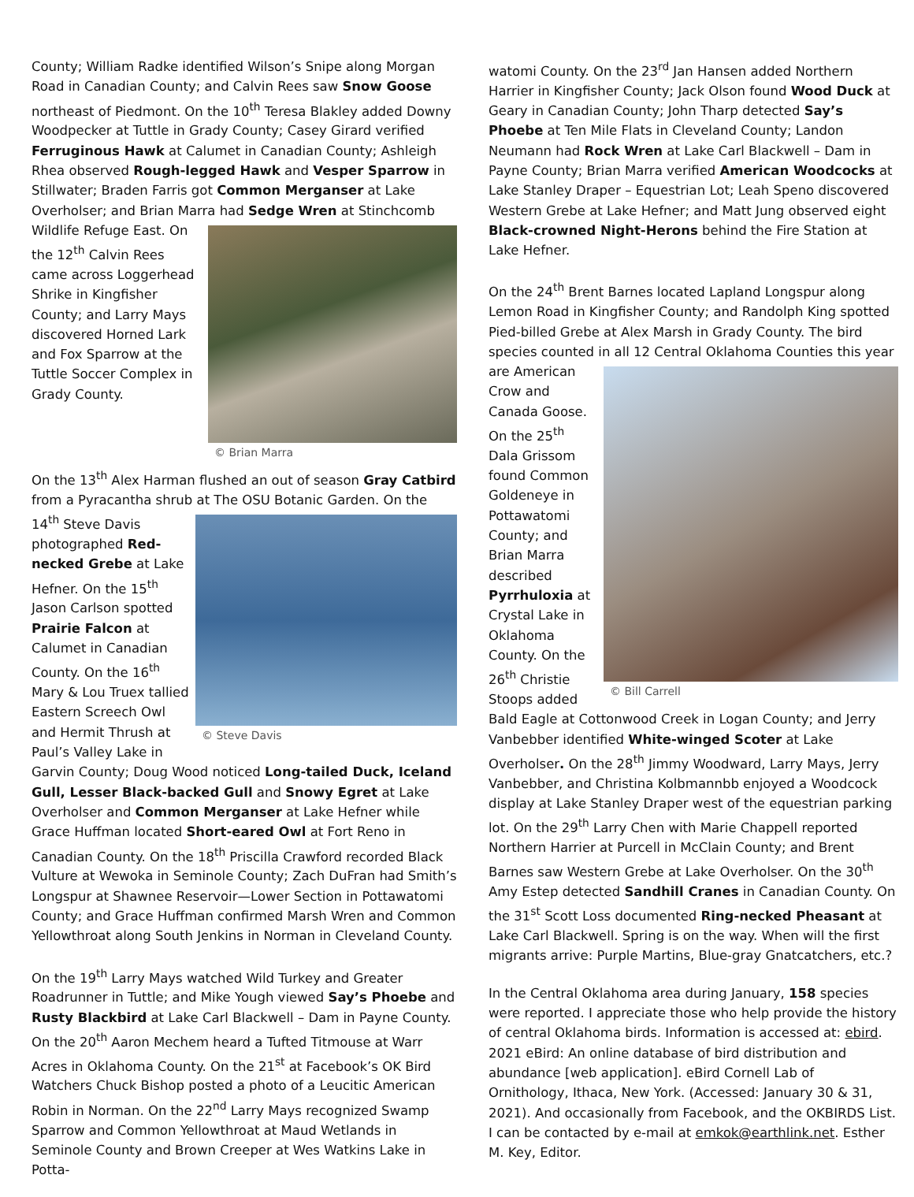County; William Radke identified Wilson’s Snipe along Morgan Road in Canadian County; and Calvin Rees saw Snow Goose northeast of Piedmont. On the 10<sup>th</sup> Teresa Blakley added Downy Woodpecker at Tuttle in Grady County; Casey Girard verified Ferruginous Hawk at Calumet in Canadian County; Ashleigh Rhea observed Rough-legged Hawk and Vesper Sparrow in Stillwater; Braden Farris got Common Merganser at Lake Overholser; and Brian Marra
© Brian Marra
had Sedge Wren at Stinchcomb Wildlife Refuge East. On the 12<sup>th</sup> Calvin Rees came across Loggerhead Shrike in Kingfisher County; and Larry Mays discovered Horned Lark and Fox Sparrow at the Tuttle Soccer Complex in Grady County.
On the 13<sup>th</sup> Alex Harman flushed an out of season Gray Catbird from a Pyracantha shrub at The OSU Botanic Garden. On the
© Steve Davis
14<sup>th</sup> Steve Davis photographed Red-necked Grebe at Lake Hefner. On the 15<sup>th</sup> Jason Carlson spotted Prairie Falcon at Calumet in Canadian County. On the 16<sup>th</sup> Mary & Lou Truex tallied Eastern Screech Owl and Hermit Thrush at Paul’s Valley Lake in Garvin County; Doug Wood noticed Long-tailed Duck, Iceland Gull, Lesser Black-backed Gull and Snowy Egret at Lake Overholser and Common Merganser at Lake Hefner while Grace Huffman located Short-eared Owl at Fort Reno in Canadian County. On the 18<sup>th</sup> Priscilla Crawford recorded Black Vulture at Wewoka in Seminole County; Zach DuFran had Smith’s Longspur at Shawnee Reservoir—Lower Section in Pottawatomi County; and Grace Huffman confirmed Marsh Wren and Common Yellowthroat along South Jenkins in Norman in Cleveland County.
On the 19<sup>th</sup> Larry Mays watched Wild Turkey and Greater Roadrunner in Tuttle; and Mike Yough viewed Say’s Phoebe and Rusty Blackbird at Lake Carl Blackwell – Dam in Payne County. On the 20<sup>th</sup> Aaron Mechem heard a Tufted Titmouse at Warr Acres in Oklahoma County. On the 21<sup>st</sup> at Facebook’s OK Bird Watchers Chuck Bishop posted a photo of a Leucitic American Robin in Norman. On the 22<sup>nd</sup> Larry Mays recognized Swamp Sparrow and Common Yellowthroat at Maud Wetlands in Seminole County and Brown Creeper at Wes Watkins Lake in Potta-
watomi County. On the 23<sup>rd</sup> Jan Hansen added Northern Harrier in Kingfisher County; Jack Olson found Wood Duck at Geary in Canadian County; John Tharp detected Say’s Phoebe at Ten Mile Flats in Cleveland County; Landon Neumann had Rock Wren at Lake Carl Blackwell – Dam in Payne County; Brian Marra verified American Woodcocks at Lake Stanley Draper – Equestrian Lot; Leah Speno discovered Western Grebe at Lake Hefner; and Matt Jung observed eight Black-crowned Night-Herons behind the Fire Station at Lake Hefner.
On the 24<sup>th</sup> Brent Barnes located Lapland Longspur along Lemon Road in Kingfisher County; and Randolph King spotted Pied-billed Grebe at Alex Marsh in Grady County. The bird species counted in all 12 Central Oklahoma Counties this year
© Bill Carrell
are American Crow and Canada Goose. On the 25<sup>th</sup> Dala Grissom found Common Goldeneye in Pottawatomi County; and Brian Marra described Pyrrhuloxia at Crystal Lake in Oklahoma County. On the 26<sup>th</sup> Christie Stoops added Bald Eagle at Cottonwood Creek in Logan County; and Jerry Vanbebber identified White-winged Scoter at Lake Overholser. On the 28<sup>th</sup> Jimmy Woodward, Larry Mays, Jerry Vanbebber, and Christina Kolbmannbb enjoyed a Woodcock display at Lake Stanley Draper west of the equestrian parking lot. On the 29<sup>th</sup> Larry Chen with Marie Chappell reported Northern Harrier at Purcell in McClain County; and Brent Barnes saw Western Grebe at Lake Overholser. On the 30<sup>th</sup> Amy Estep detected Sandhill Cranes in Canadian County. On the 31<sup>st</sup> Scott Loss documented Ring-necked Pheasant at Lake Carl Blackwell. Spring is on the way. When will the first migrants arrive: Purple Martins, Blue-gray Gnatcatchers, etc.?
In the Central Oklahoma area during January, 158 species were reported. I appreciate those who help provide the history of central Oklahoma birds. Information is accessed at: ebird. 2021 eBird: An online database of bird distribution and abundance [web application]. eBird Cornell Lab of Ornithology, Ithaca, New York. (Accessed: January 30 & 31, 2021). And occasionally from Facebook, and the OKBIRDS List. I can be contacted by e-mail at emkok@earthlink.net. Esther M. Key, Editor.